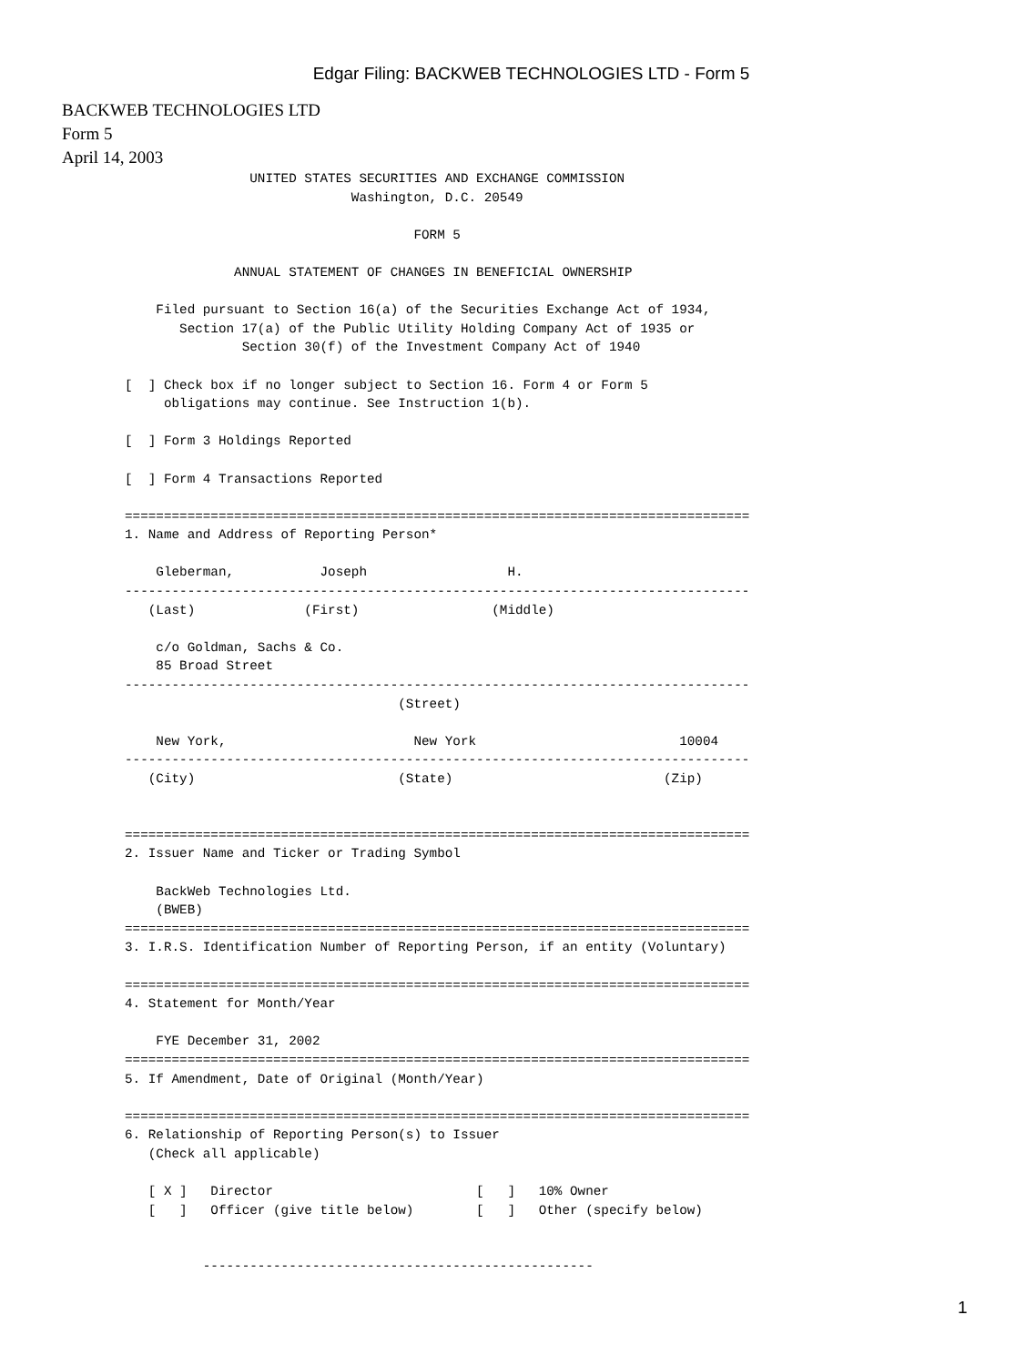Edgar Filing: BACKWEB TECHNOLOGIES LTD - Form 5
BACKWEB TECHNOLOGIES LTD
Form 5
April 14, 2003
                UNITED STATES SECURITIES AND EXCHANGE COMMISSION
                             Washington, D.C. 20549

                                     FORM 5

              ANNUAL STATEMENT OF CHANGES IN BENEFICIAL OWNERSHIP

    Filed pursuant to Section 16(a) of the Securities Exchange Act of 1934,
       Section 17(a) of the Public Utility Holding Company Act of 1935 or
               Section 30(f) of the Investment Company Act of 1940

[  ] Check box if no longer subject to Section 16. Form 4 or Form 5
     obligations may continue. See Instruction 1(b).

[  ] Form 3 Holdings Reported

[  ] Form 4 Transactions Reported

================================================================================
1. Name and Address of Reporting Person*

    Gleberman,           Joseph                  H.
--------------------------------------------------------------------------------
   (Last)              (First)                 (Middle)

    c/o Goldman, Sachs & Co.
    85 Broad Street
--------------------------------------------------------------------------------
                                   (Street)

    New York,                        New York                          10004
--------------------------------------------------------------------------------
   (City)                          (State)                           (Zip)


================================================================================
2. Issuer Name and Ticker or Trading Symbol

    BackWeb Technologies Ltd.
    (BWEB)
================================================================================
3. I.R.S. Identification Number of Reporting Person, if an entity (Voluntary)

================================================================================
4. Statement for Month/Year

    FYE December 31, 2002
================================================================================
5. If Amendment, Date of Original (Month/Year)

================================================================================
6. Relationship of Reporting Person(s) to Issuer
   (Check all applicable)

   [ X ]   Director                          [   ]   10% Owner
   [   ]   Officer (give title below)        [   ]   Other (specify below)


          --------------------------------------------------
1